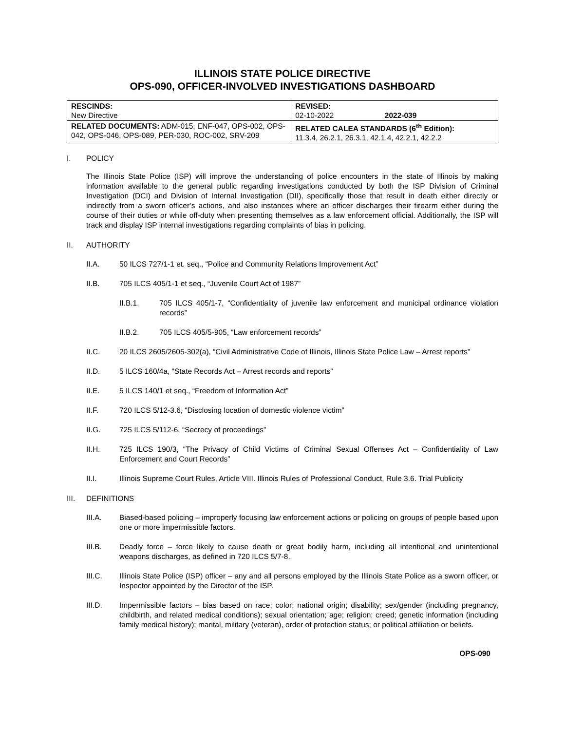ILLINOIS STATE POLICE DIRECTIVE
OPS-090, OFFICER-INVOLVED INVESTIGATIONS DASHBOARD
| RESCINDS: New Directive | REVISED: 02-10-2022 2022-039 |
| RELATED DOCUMENTS: ADM-015, ENF-047, OPS-002, OPS-042, OPS-046, OPS-089, PER-030, ROC-002, SRV-209 | RELATED CALEA STANDARDS (6<sup>th</sup> Edition): 11.3.4, 26.2.1, 26.3.1, 42.1.4, 42.2.1, 42.2.2 |
I. POLICY
The Illinois State Police (ISP) will improve the understanding of police encounters in the state of Illinois by making information available to the general public regarding investigations conducted by both the ISP Division of Criminal Investigation (DCI) and Division of Internal Investigation (DII), specifically those that result in death either directly or indirectly from a sworn officer’s actions, and also instances where an officer discharges their firearm either during the course of their duties or while off-duty when presenting themselves as a law enforcement official. Additionally, the ISP will track and display ISP internal investigations regarding complaints of bias in policing.
II. AUTHORITY
II.A. 50 ILCS 727/1-1 et. seq., “Police and Community Relations Improvement Act”
II.B. 705 ILCS 405/1-1 et seq., “Juvenile Court Act of 1987”
II.B.1. 705 ILCS 405/1-7, “Confidentiality of juvenile law enforcement and municipal ordinance violation records”
II.B.2. 705 ILCS 405/5-905, “Law enforcement records”
II.C. 20 ILCS 2605/2605-302(a), “Civil Administrative Code of Illinois, Illinois State Police Law – Arrest reports”
II.D. 5 ILCS 160/4a, “State Records Act – Arrest records and reports”
II.E. 5 ILCS 140/1 et seq., “Freedom of Information Act”
II.F. 720 ILCS 5/12-3.6, “Disclosing location of domestic violence victim”
II.G. 725 ILCS 5/112-6, “Secrecy of proceedings”
II.H. 725 ILCS 190/3, “The Privacy of Child Victims of Criminal Sexual Offenses Act – Confidentiality of Law Enforcement and Court Records”
II.I. Illinois Supreme Court Rules, Article VIII. Illinois Rules of Professional Conduct, Rule 3.6. Trial Publicity
III. DEFINITIONS
III.A. Biased-based policing – improperly focusing law enforcement actions or policing on groups of people based upon one or more impermissible factors.
III.B. Deadly force – force likely to cause death or great bodily harm, including all intentional and unintentional weapons discharges, as defined in 720 ILCS 5/7-8.
III.C. Illinois State Police (ISP) officer – any and all persons employed by the Illinois State Police as a sworn officer, or Inspector appointed by the Director of the ISP.
III.D. Impermissible factors – bias based on race; color; national origin; disability; sex/gender (including pregnancy, childbirth, and related medical conditions); sexual orientation; age; religion; creed; genetic information (including family medical history); marital, military (veteran), order of protection status; or political affiliation or beliefs.
OPS-090